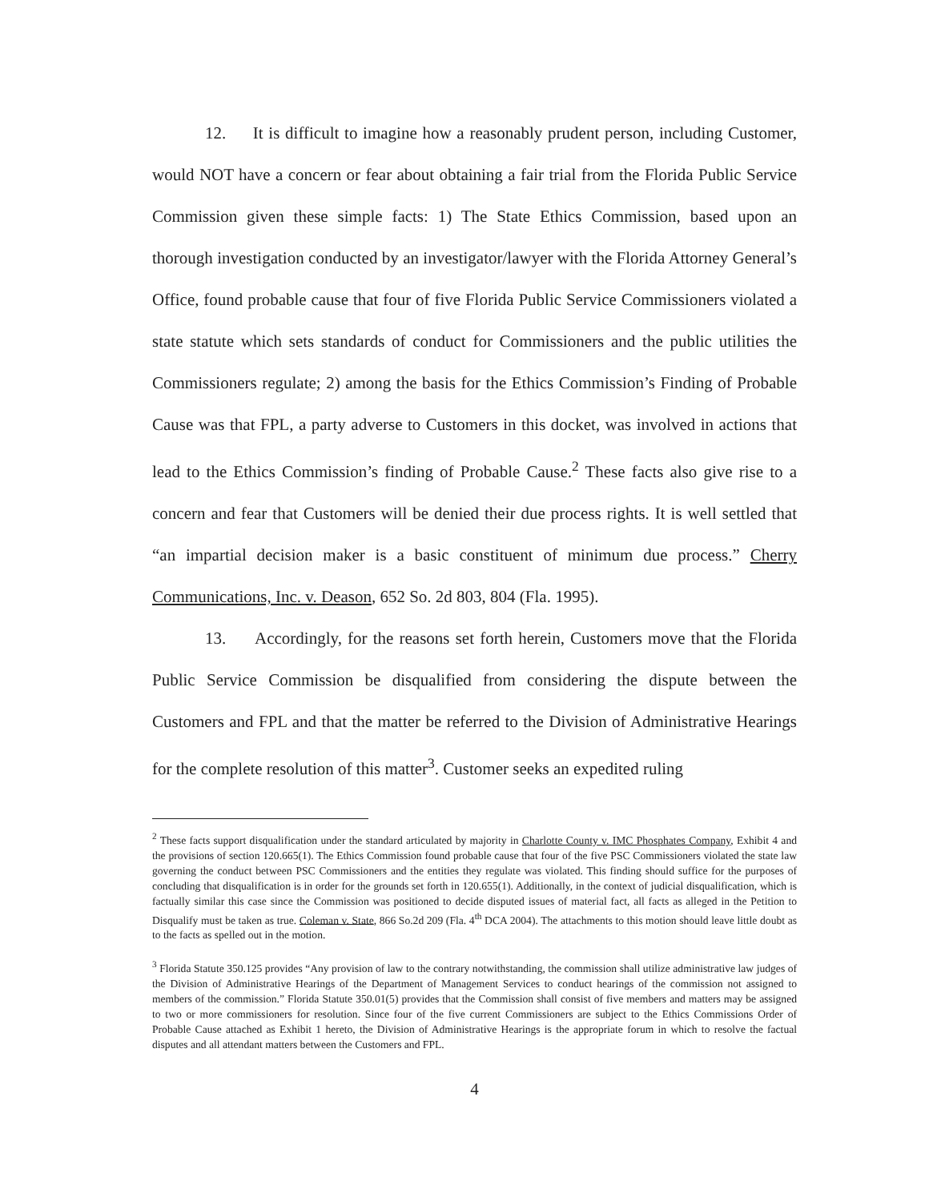12. It is difficult to imagine how a reasonably prudent person, including Customer, would NOT have a concern or fear about obtaining a fair trial from the Florida Public Service Commission given these simple facts: 1) The State Ethics Commission, based upon an thorough investigation conducted by an investigator/lawyer with the Florida Attorney General’s Office, found probable cause that four of five Florida Public Service Commissioners violated a state statute which sets standards of conduct for Commissioners and the public utilities the Commissioners regulate; 2) among the basis for the Ethics Commission’s Finding of Probable Cause was that FPL, a party adverse to Customers in this docket, was involved in actions that lead to the Ethics Commission’s finding of Probable Cause.<sup>2</sup> These facts also give rise to a concern and fear that Customers will be denied their due process rights. It is well settled that “an impartial decision maker is a basic constituent of minimum due process.” Cherry Communications, Inc. v. Deason, 652 So. 2d 803, 804 (Fla. 1995).
13. Accordingly, for the reasons set forth herein, Customers move that the Florida Public Service Commission be disqualified from considering the dispute between the Customers and FPL and that the matter be referred to the Division of Administrative Hearings for the complete resolution of this matter<sup>3</sup>. Customer seeks an expedited ruling
<sup>2</sup> These facts support disqualification under the standard articulated by majority in Charlotte County v. IMC Phosphates Company, Exhibit 4 and the provisions of section 120.665(1). The Ethics Commission found probable cause that four of the five PSC Commissioners violated the state law governing the conduct between PSC Commissioners and the entities they regulate was violated. This finding should suffice for the purposes of concluding that disqualification is in order for the grounds set forth in 120.655(1). Additionally, in the context of judicial disqualification, which is factually similar this case since the Commission was positioned to decide disputed issues of material fact, all facts as alleged in the Petition to Disqualify must be taken as true. Coleman v. State, 866 So.2d 209 (Fla. 4<sup>th</sup> DCA 2004). The attachments to this motion should leave little doubt as to the facts as spelled out in the motion.
<sup>3</sup> Florida Statute 350.125 provides “Any provision of law to the contrary notwithstanding, the commission shall utilize administrative law judges of the Division of Administrative Hearings of the Department of Management Services to conduct hearings of the commission not assigned to members of the commission.” Florida Statute 350.01(5) provides that the Commission shall consist of five members and matters may be assigned to two or more commissioners for resolution. Since four of the five current Commissioners are subject to the Ethics Commissions Order of Probable Cause attached as Exhibit 1 hereto, the Division of Administrative Hearings is the appropriate forum in which to resolve the factual disputes and all attendant matters between the Customers and FPL.
4